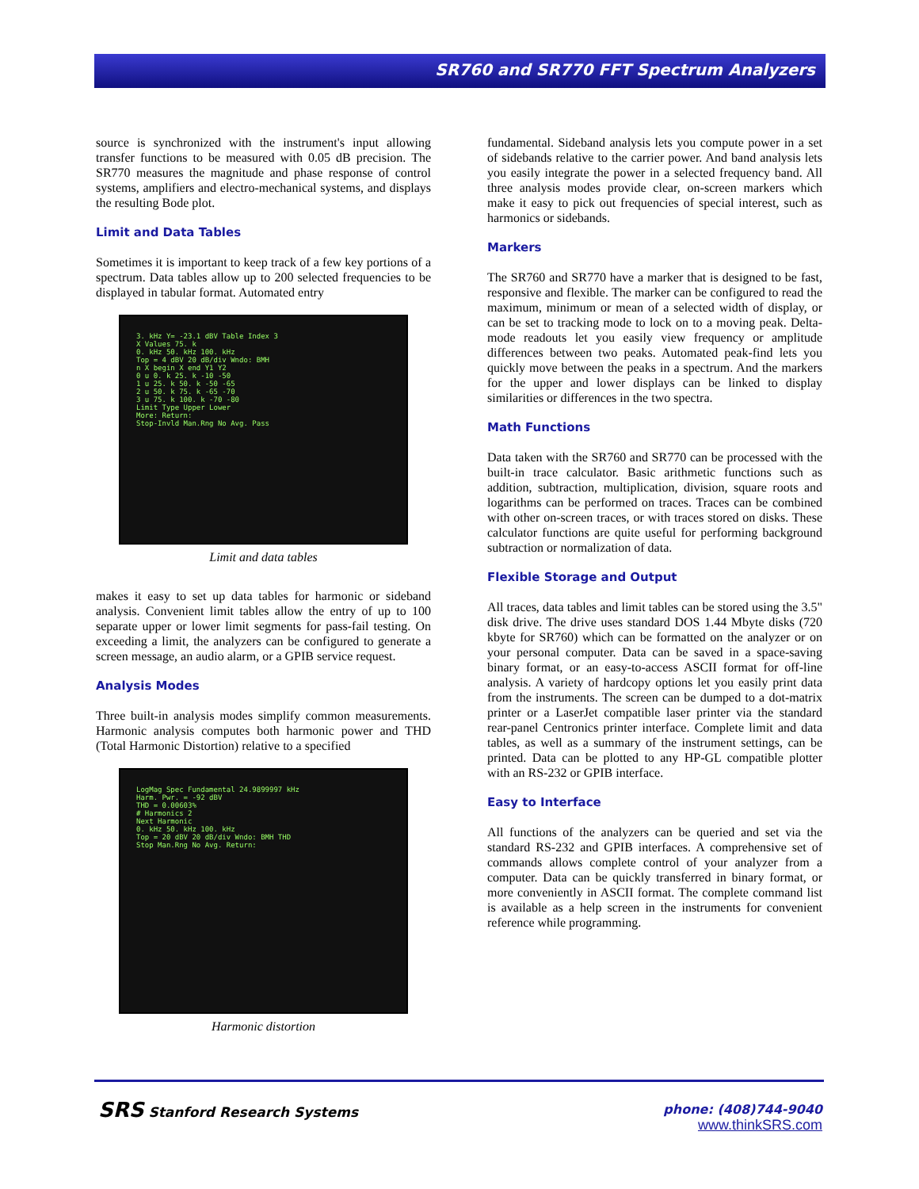SR760 and SR770 FFT Spectrum Analyzers
source is synchronized with the instrument's input allowing transfer functions to be measured with 0.05 dB precision. The SR770 measures the magnitude and phase response of control systems, amplifiers and electro-mechanical systems, and displays the resulting Bode plot.
Limit and Data Tables
Sometimes it is important to keep track of a few key portions of a spectrum. Data tables allow up to 200 selected frequencies to be displayed in tabular format. Automated entry
3. kHz Y= -23.1 dBV Table Index 3
X Values 75. k
0. kHz 50. kHz 100. kHz
Top = 4 dBV 20 dB/div Wndo: BMH
n X begin X end Y1 Y2
0 u 0. k 25. k -10 -50
1 u 25. k 50. k -50 -65
2 u 50. k 75. k -65 -70
3 u 75. k 100. k -70 -80
Limit Type Upper Lower
More: Return:
Stop-Invld Man.Rng No Avg. Pass
Limit and data tables
makes it easy to set up data tables for harmonic or sideband analysis. Convenient limit tables allow the entry of up to 100 separate upper or lower limit segments for pass-fail testing. On exceeding a limit, the analyzers can be configured to generate a screen message, an audio alarm, or a GPIB service request.
Analysis Modes
Three built-in analysis modes simplify common measurements. Harmonic analysis computes both harmonic power and THD (Total Harmonic Distortion) relative to a specified
LogMag Spec Fundamental 24.9899997 kHz
Harm. Pwr. = -92 dBV
THD = 0.00603%
# Harmonics 2
Next Harmonic
0. kHz 50. kHz 100. kHz
Top = 20 dBV 20 dB/div Wndo: BMH THD
Stop Man.Rng No Avg. Return:
Harmonic distortion
fundamental. Sideband analysis lets you compute power in a set of sidebands relative to the carrier power. And band analysis lets you easily integrate the power in a selected frequency band. All three analysis modes provide clear, on-screen markers which make it easy to pick out frequencies of special interest, such as harmonics or sidebands.
Markers
The SR760 and SR770 have a marker that is designed to be fast, responsive and flexible. The marker can be configured to read the maximum, minimum or mean of a selected width of display, or can be set to tracking mode to lock on to a moving peak. Delta-mode readouts let you easily view frequency or amplitude differences between two peaks. Automated peak-find lets you quickly move between the peaks in a spectrum. And the markers for the upper and lower displays can be linked to display similarities or differences in the two spectra.
Math Functions
Data taken with the SR760 and SR770 can be processed with the built-in trace calculator. Basic arithmetic functions such as addition, subtraction, multiplication, division, square roots and logarithms can be performed on traces. Traces can be combined with other on-screen traces, or with traces stored on disks. These calculator functions are quite useful for performing background subtraction or normalization of data.
Flexible Storage and Output
All traces, data tables and limit tables can be stored using the 3.5" disk drive. The drive uses standard DOS 1.44 Mbyte disks (720 kbyte for SR760) which can be formatted on the analyzer or on your personal computer. Data can be saved in a space-saving binary format, or an easy-to-access ASCII format for off-line analysis. A variety of hardcopy options let you easily print data from the instruments. The screen can be dumped to a dot-matrix printer or a LaserJet compatible laser printer via the standard rear-panel Centronics printer interface. Complete limit and data tables, as well as a summary of the instrument settings, can be printed. Data can be plotted to any HP-GL compatible plotter with an RS-232 or GPIB interface.
Easy to Interface
All functions of the analyzers can be queried and set via the standard RS-232 and GPIB interfaces. A comprehensive set of commands allows complete control of your analyzer from a computer. Data can be quickly transferred in binary format, or more conveniently in ASCII format. The complete command list is available as a help screen in the instruments for convenient reference while programming.
SRS Stanford Research Systems
phone: (408)744-9040
www.thinkSRS.com